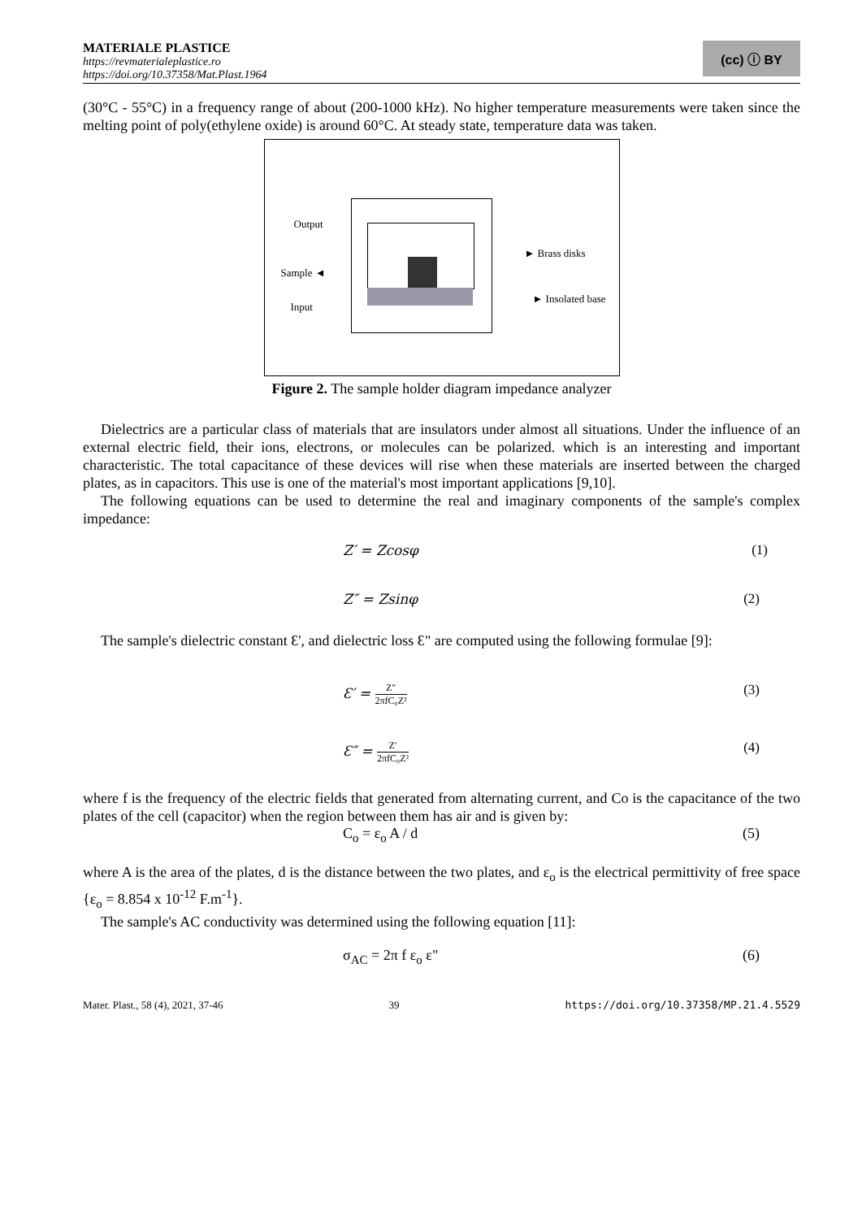MATERIALE PLASTICE
https://revmaterialeplastice.ro
https://doi.org/10.37358/Mat.Plast.1964
(cc) ⓘ BY
(30°C - 55°C) in a frequency range of about (200-1000 kHz). No higher temperature measurements were taken since the melting point of poly(ethylene oxide) is around 60°C. At steady state, temperature data was taken.
Output
Sample ◄
Input
► Brass disks
► Insolated base
Figure 2. The sample holder diagram impedance analyzer
Dielectrics are a particular class of materials that are insulators under almost all situations. Under the influence of an external electric field, their ions, electrons, or molecules can be polarized. which is an interesting and important characteristic. The total capacitance of these devices will rise when these materials are inserted between the charged plates, as in capacitors. This use is one of the material's most important applications [9,10].
The following equations can be used to determine the real and imaginary components of the sample's complex impedance:
Z′ = Zcosφ (1)
Z″ = Zsinφ (2)
The sample's dielectric constant Ɛ', and dielectric loss Ɛ" are computed using the following formulae [9]:
Ɛ′ = Z″ 2πfC₀Z² (3)
Ɛ″ = Z′ 2πfC₀Z² (4)
where f is the frequency of the electric fields that generated from alternating current, and Co is the capacitance of the two plates of the cell (capacitor) when the region between them has air and is given by:
C<sub>o</sub> = ε<sub>o</sub> A / d (5)
where A is the area of the plates, d is the distance between the two plates, and ε<sub>o</sub> is the electrical permittivity of free space {ε<sub>o</sub> = 8.854 x 10<sup>-12</sup> F.m<sup>-1</sup>}.
The sample's AC conductivity was determined using the following equation [11]:
σ<sub>AC</sub> = 2π f ε<sub>o</sub> ε" (6)
Mater. Plast., 58 (4), 2021, 37-46 39 https://doi.org/10.37358/MP.21.4.5529